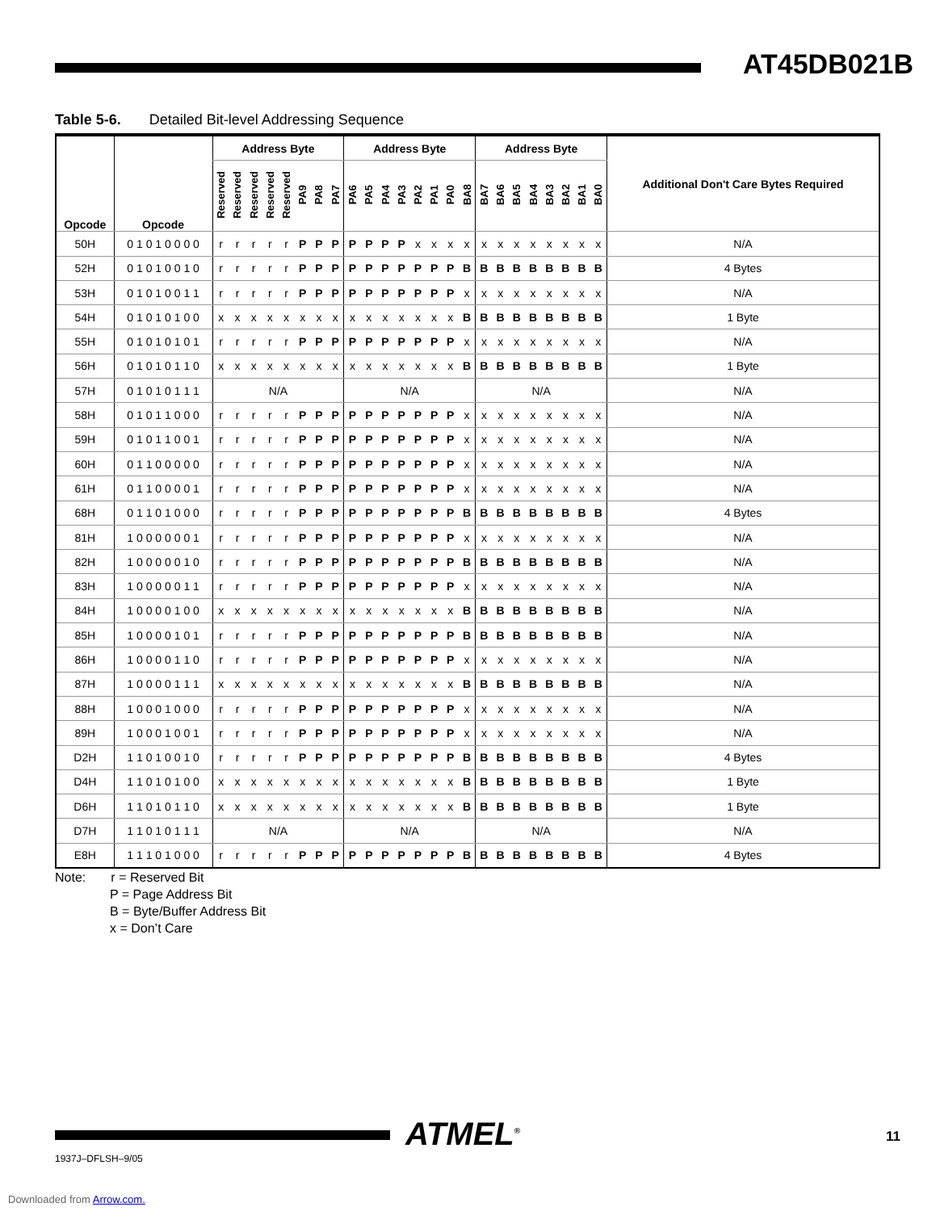AT45DB021B
Table 5-6. Detailed Bit-level Addressing Sequence
| Opcode | Opcode | Address Byte | | | | | | | | Address Byte | | | | | | | | Address Byte | | | | | | | | Additional Don't Care Bytes Required |
| --- | --- | --- | --- | --- | --- | --- | --- | --- | --- | --- | --- | --- | --- | --- | --- | --- | --- | --- | --- | --- | --- | --- | --- | --- | --- | --- |
| | | Reserved | Reserved | Reserved | Reserved | Reserved | PA9 | PA8 | PA7 | PA6 | PA5 | PA4 | PA3 | PA2 | PA1 | PA0 | BA8 | BA7 | BA6 | BA5 | BA4 | BA3 | BA2 | BA1 | BA0 | |
| 50H | 0 1 0 1 0 0 0 0 | r | r | r | r | r | P | P | P | P | P | P | P | x | x | x | x | x | x | x | x | x | x | x | x | N/A |
| 52H | 0 1 0 1 0 0 1 0 | r | r | r | r | r | P | P | P | P | P | P | P | P | P | P | B | B | B | B | B | B | B | B | B | 4 Bytes |
| 53H | 0 1 0 1 0 0 1 1 | r | r | r | r | r | P | P | P | P | P | P | P | P | P | P | x | x | x | x | x | x | x | x | x | N/A |
| 54H | 0 1 0 1 0 1 0 0 | x | x | x | x | x | x | x | x | x | x | x | x | x | x | x | B | B | B | B | B | B | B | B | B | 1 Byte |
| 55H | 0 1 0 1 0 1 0 1 | r | r | r | r | r | P | P | P | P | P | P | P | P | P | P | x | x | x | x | x | x | x | x | x | N/A |
| 56H | 0 1 0 1 0 1 1 0 | x | x | x | x | x | x | x | x | x | x | x | x | x | x | x | B | B | B | B | B | B | B | B | B | 1 Byte |
| 57H | 0 1 0 1 0 1 1 1 | N/A | | | | | | | | N/A | | | | | | | | N/A | | | | | | | | N/A |
| 58H | 0 1 0 1 1 0 0 0 | r | r | r | r | r | P | P | P | P | P | P | P | P | P | P | x | x | x | x | x | x | x | x | x | N/A |
| 59H | 0 1 0 1 1 0 0 1 | r | r | r | r | r | P | P | P | P | P | P | P | P | P | P | x | x | x | x | x | x | x | x | x | N/A |
| 60H | 0 1 1 0 0 0 0 0 | r | r | r | r | r | P | P | P | P | P | P | P | P | P | P | x | x | x | x | x | x | x | x | x | N/A |
| 61H | 0 1 1 0 0 0 0 1 | r | r | r | r | r | P | P | P | P | P | P | P | P | P | P | x | x | x | x | x | x | x | x | x | N/A |
| 68H | 0 1 1 0 1 0 0 0 | r | r | r | r | r | P | P | P | P | P | P | P | P | P | P | B | B | B | B | B | B | B | B | B | 4 Bytes |
| 81H | 1 0 0 0 0 0 0 1 | r | r | r | r | r | P | P | P | P | P | P | P | P | P | P | x | x | x | x | x | x | x | x | x | N/A |
| 82H | 1 0 0 0 0 0 1 0 | r | r | r | r | r | P | P | P | P | P | P | P | P | P | P | B | B | B | B | B | B | B | B | B | N/A |
| 83H | 1 0 0 0 0 0 1 1 | r | r | r | r | r | P | P | P | P | P | P | P | P | P | P | x | x | x | x | x | x | x | x | x | N/A |
| 84H | 1 0 0 0 0 1 0 0 | x | x | x | x | x | x | x | x | x | x | x | x | x | x | x | B | B | B | B | B | B | B | B | B | N/A |
| 85H | 1 0 0 0 0 1 0 1 | r | r | r | r | r | P | P | P | P | P | P | P | P | P | P | B | B | B | B | B | B | B | B | B | N/A |
| 86H | 1 0 0 0 0 1 1 0 | r | r | r | r | r | P | P | P | P | P | P | P | P | P | P | x | x | x | x | x | x | x | x | x | N/A |
| 87H | 1 0 0 0 0 1 1 1 | x | x | x | x | x | x | x | x | x | x | x | x | x | x | x | B | B | B | B | B | B | B | B | B | N/A |
| 88H | 1 0 0 0 1 0 0 0 | r | r | r | r | r | P | P | P | P | P | P | P | P | P | P | x | x | x | x | x | x | x | x | x | N/A |
| 89H | 1 0 0 0 1 0 0 1 | r | r | r | r | r | P | P | P | P | P | P | P | P | P | P | x | x | x | x | x | x | x | x | x | N/A |
| D2H | 1 1 0 1 0 0 1 0 | r | r | r | r | r | P | P | P | P | P | P | P | P | P | P | B | B | B | B | B | B | B | B | B | 4 Bytes |
| D4H | 1 1 0 1 0 1 0 0 | x | x | x | x | x | x | x | x | x | x | x | x | x | x | x | B | B | B | B | B | B | B | B | B | 1 Byte |
| D6H | 1 1 0 1 0 1 1 0 | x | x | x | x | x | x | x | x | x | x | x | x | x | x | x | B | B | B | B | B | B | B | B | B | 1 Byte |
| D7H | 1 1 0 1 0 1 1 1 | N/A | | | | | | | | N/A | | | | | | | | N/A | | | | | | | | N/A |
| E8H | 1 1 1 0 1 0 0 0 | r | r | r | r | r | P | P | P | P | P | P | P | P | P | P | B | B | B | B | B | B | B | B | B | 4 Bytes |
Note: r = Reserved Bit
P = Page Address Bit
B = Byte/Buffer Address Bit
x = Don’t Care
ATMEL<sup>®</sup>
1937J–DFLSH–9/05
11
Downloaded from Arrow.com.